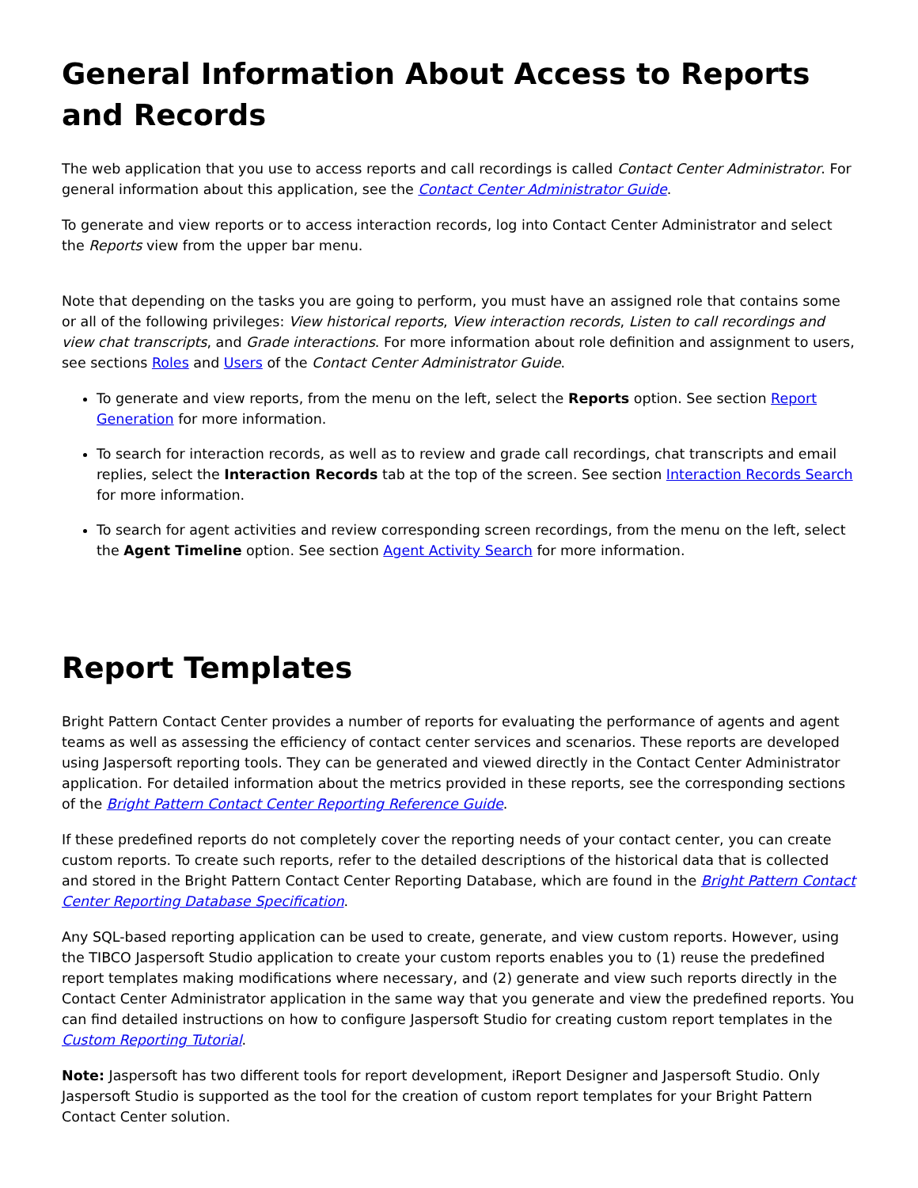General Information About Access to Reports and Records
The web application that you use to access reports and call recordings is called Contact Center Administrator. For general information about this application, see the Contact Center Administrator Guide.
To generate and view reports or to access interaction records, log into Contact Center Administrator and select the Reports view from the upper bar menu.
Note that depending on the tasks you are going to perform, you must have an assigned role that contains some or all of the following privileges: View historical reports, View interaction records, Listen to call recordings and view chat transcripts, and Grade interactions. For more information about role definition and assignment to users, see sections Roles and Users of the Contact Center Administrator Guide.
To generate and view reports, from the menu on the left, select the Reports option. See section Report Generation for more information.
To search for interaction records, as well as to review and grade call recordings, chat transcripts and email replies, select the Interaction Records tab at the top of the screen. See section Interaction Records Search for more information.
To search for agent activities and review corresponding screen recordings, from the menu on the left, select the Agent Timeline option. See section Agent Activity Search for more information.
Report Templates
Bright Pattern Contact Center provides a number of reports for evaluating the performance of agents and agent teams as well as assessing the efficiency of contact center services and scenarios. These reports are developed using Jaspersoft reporting tools. They can be generated and viewed directly in the Contact Center Administrator application. For detailed information about the metrics provided in these reports, see the corresponding sections of the Bright Pattern Contact Center Reporting Reference Guide.
If these predefined reports do not completely cover the reporting needs of your contact center, you can create custom reports. To create such reports, refer to the detailed descriptions of the historical data that is collected and stored in the Bright Pattern Contact Center Reporting Database, which are found in the Bright Pattern Contact Center Reporting Database Specification.
Any SQL-based reporting application can be used to create, generate, and view custom reports. However, using the TIBCO Jaspersoft Studio application to create your custom reports enables you to (1) reuse the predefined report templates making modifications where necessary, and (2) generate and view such reports directly in the Contact Center Administrator application in the same way that you generate and view the predefined reports. You can find detailed instructions on how to configure Jaspersoft Studio for creating custom report templates in the Custom Reporting Tutorial.
Note: Jaspersoft has two different tools for report development, iReport Designer and Jaspersoft Studio. Only Jaspersoft Studio is supported as the tool for the creation of custom report templates for your Bright Pattern Contact Center solution.